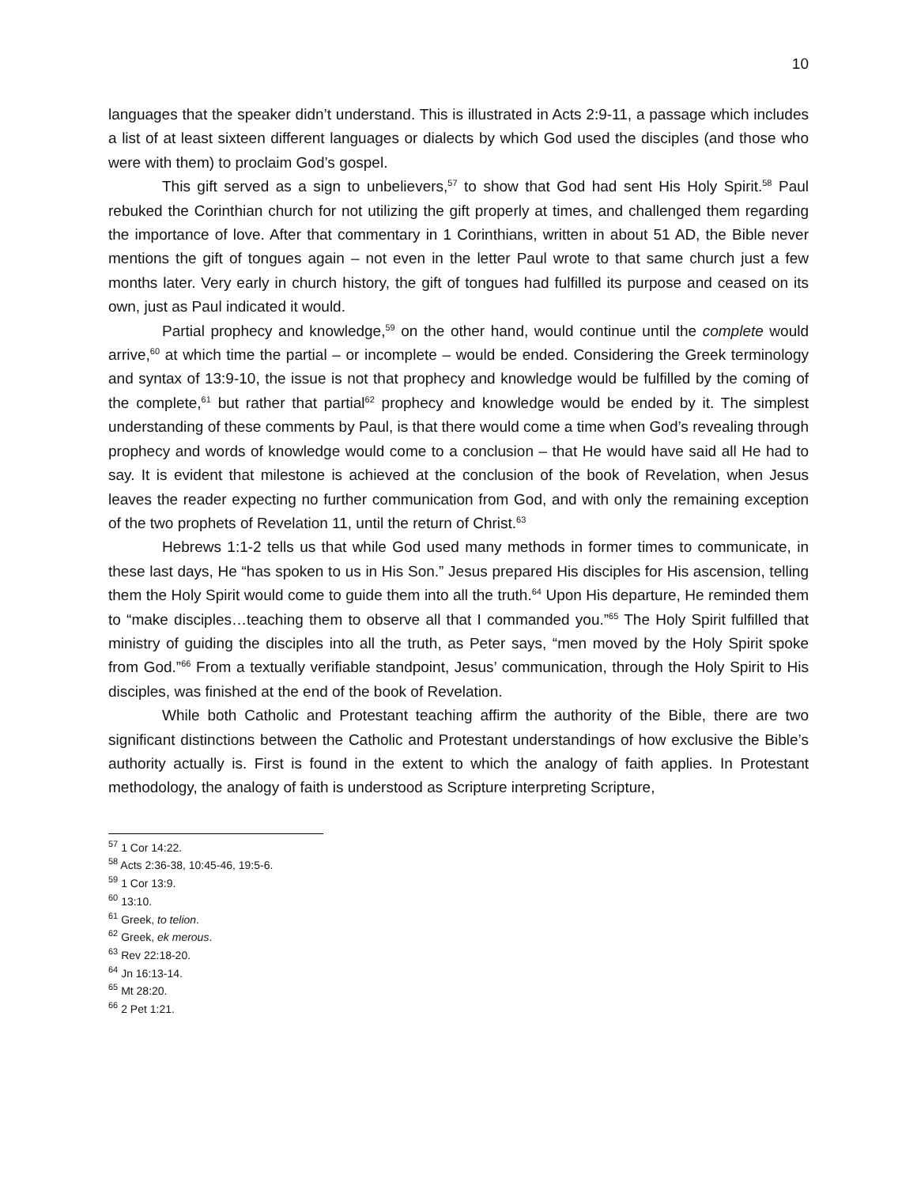10
languages that the speaker didn’t understand. This is illustrated in Acts 2:9-11, a passage which includes a list of at least sixteen different languages or dialects by which God used the disciples (and those who were with them) to proclaim God’s gospel.
This gift served as a sign to unbelievers,<sup>57</sup> to show that God had sent His Holy Spirit.<sup>58</sup> Paul rebuked the Corinthian church for not utilizing the gift properly at times, and challenged them regarding the importance of love. After that commentary in 1 Corinthians, written in about 51 AD, the Bible never mentions the gift of tongues again – not even in the letter Paul wrote to that same church just a few months later. Very early in church history, the gift of tongues had fulfilled its purpose and ceased on its own, just as Paul indicated it would.
Partial prophecy and knowledge,<sup>59</sup> on the other hand, would continue until the complete would arrive,<sup>60</sup> at which time the partial – or incomplete – would be ended. Considering the Greek terminology and syntax of 13:9-10, the issue is not that prophecy and knowledge would be fulfilled by the coming of the complete,<sup>61</sup> but rather that partial<sup>62</sup> prophecy and knowledge would be ended by it. The simplest understanding of these comments by Paul, is that there would come a time when God’s revealing through prophecy and words of knowledge would come to a conclusion – that He would have said all He had to say. It is evident that milestone is achieved at the conclusion of the book of Revelation, when Jesus leaves the reader expecting no further communication from God, and with only the remaining exception of the two prophets of Revelation 11, until the return of Christ.<sup>63</sup>
Hebrews 1:1-2 tells us that while God used many methods in former times to communicate, in these last days, He “has spoken to us in His Son.” Jesus prepared His disciples for His ascension, telling them the Holy Spirit would come to guide them into all the truth.<sup>64</sup> Upon His departure, He reminded them to “make disciples…teaching them to observe all that I commanded you.”<sup>65</sup> The Holy Spirit fulfilled that ministry of guiding the disciples into all the truth, as Peter says, “men moved by the Holy Spirit spoke from God.”<sup>66</sup> From a textually verifiable standpoint, Jesus’ communication, through the Holy Spirit to His disciples, was finished at the end of the book of Revelation.
While both Catholic and Protestant teaching affirm the authority of the Bible, there are two significant distinctions between the Catholic and Protestant understandings of how exclusive the Bible’s authority actually is. First is found in the extent to which the analogy of faith applies. In Protestant methodology, the analogy of faith is understood as Scripture interpreting Scripture,
<sup>57</sup> 1 Cor 14:22.
<sup>58</sup> Acts 2:36-38, 10:45-46, 19:5-6.
<sup>59</sup> 1 Cor 13:9.
<sup>60</sup> 13:10.
<sup>61</sup> Greek, to telion.
<sup>62</sup> Greek, ek merous.
<sup>63</sup> Rev 22:18-20.
<sup>64</sup> Jn 16:13-14.
<sup>65</sup> Mt 28:20.
<sup>66</sup> 2 Pet 1:21.